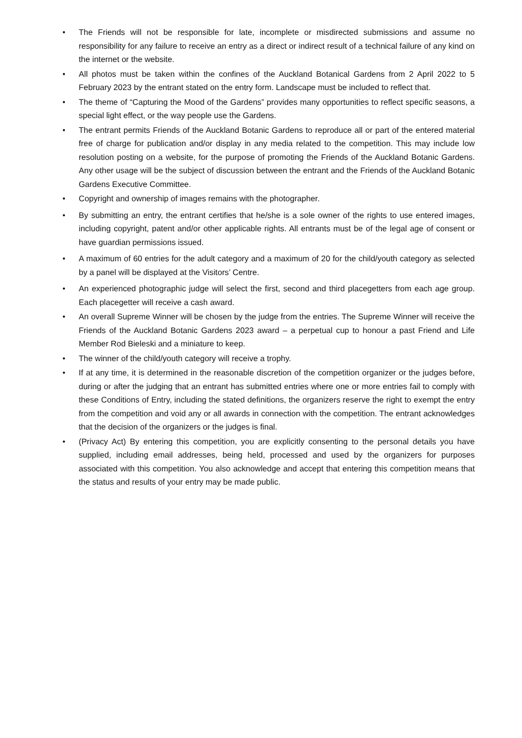• The Friends will not be responsible for late, incomplete or misdirected submissions and assume no responsibility for any failure to receive an entry as a direct or indirect result of a technical failure of any kind on the internet or the website.
• All photos must be taken within the confines of the Auckland Botanical Gardens from 2 April 2022 to 5 February 2023 by the entrant stated on the entry form. Landscape must be included to reflect that.
• The theme of “Capturing the Mood of the Gardens” provides many opportunities to reflect specific seasons, a special light effect, or the way people use the Gardens.
• The entrant permits Friends of the Auckland Botanic Gardens to reproduce all or part of the entered material free of charge for publication and/or display in any media related to the competition. This may include low resolution posting on a website, for the purpose of promoting the Friends of the Auckland Botanic Gardens. Any other usage will be the subject of discussion between the entrant and the Friends of the Auckland Botanic Gardens Executive Committee.
• Copyright and ownership of images remains with the photographer.
• By submitting an entry, the entrant certifies that he/she is a sole owner of the rights to use entered images, including copyright, patent and/or other applicable rights. All entrants must be of the legal age of consent or have guardian permissions issued.
• A maximum of 60 entries for the adult category and a maximum of 20 for the child/youth category as selected by a panel will be displayed at the Visitors’ Centre.
• An experienced photographic judge will select the first, second and third placegetters from each age group. Each placegetter will receive a cash award.
• An overall Supreme Winner will be chosen by the judge from the entries. The Supreme Winner will receive the Friends of the Auckland Botanic Gardens 2023 award – a perpetual cup to honour a past Friend and Life Member Rod Bieleski and a miniature to keep.
• The winner of the child/youth category will receive a trophy.
• If at any time, it is determined in the reasonable discretion of the competition organizer or the judges before, during or after the judging that an entrant has submitted entries where one or more entries fail to comply with these Conditions of Entry, including the stated definitions, the organizers reserve the right to exempt the entry from the competition and void any or all awards in connection with the competition. The entrant acknowledges that the decision of the organizers or the judges is final.
• (Privacy Act) By entering this competition, you are explicitly consenting to the personal details you have supplied, including email addresses, being held, processed and used by the organizers for purposes associated with this competition. You also acknowledge and accept that entering this competition means that the status and results of your entry may be made public.